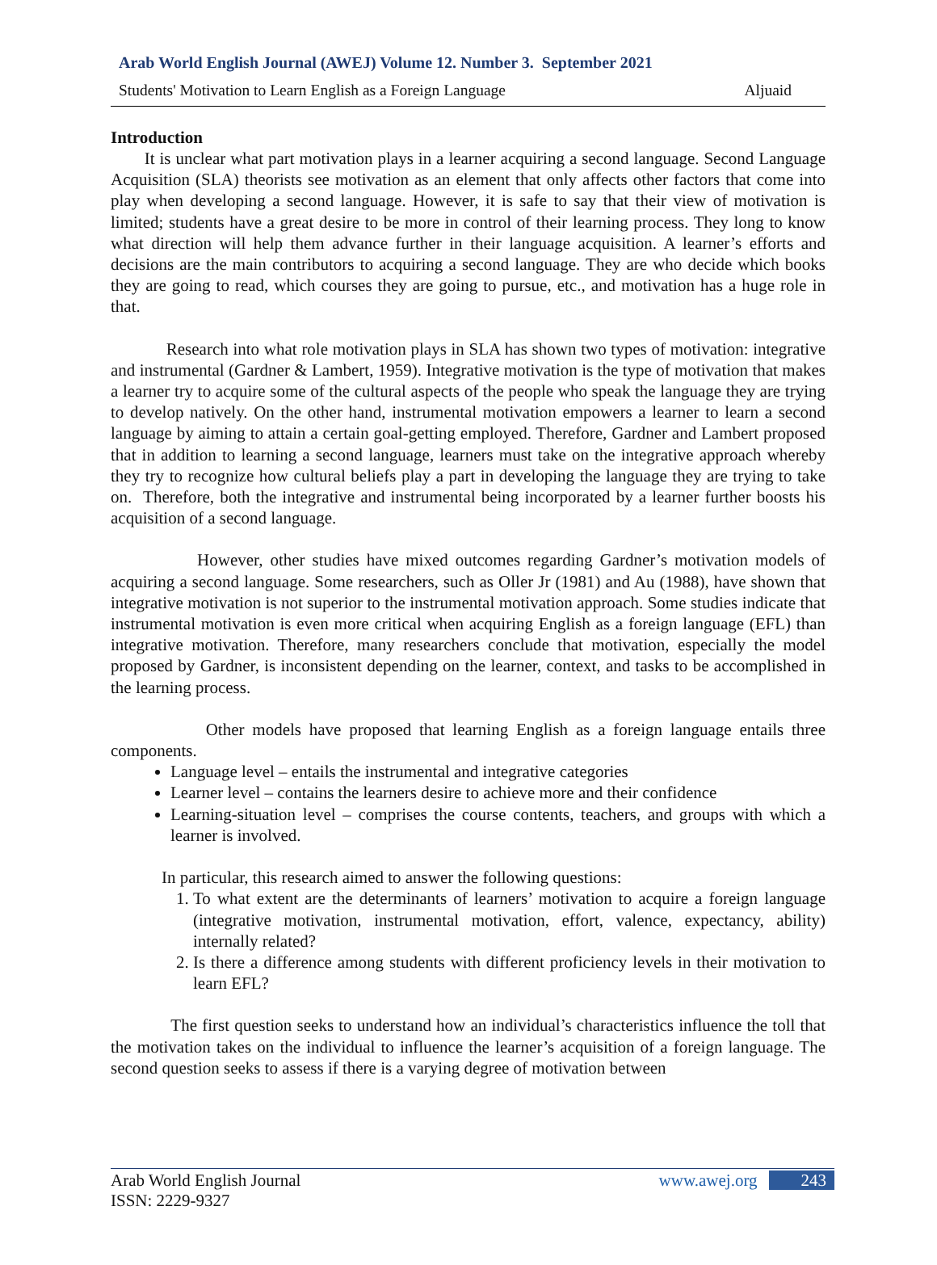Arab World English Journal (AWEJ) Volume 12. Number 3. September 2021
Students' Motivation to Learn English as a Foreign Language Aljuaid
Introduction
It is unclear what part motivation plays in a learner acquiring a second language. Second Language Acquisition (SLA) theorists see motivation as an element that only affects other factors that come into play when developing a second language. However, it is safe to say that their view of motivation is limited; students have a great desire to be more in control of their learning process. They long to know what direction will help them advance further in their language acquisition. A learner’s efforts and decisions are the main contributors to acquiring a second language. They are who decide which books they are going to read, which courses they are going to pursue, etc., and motivation has a huge role in that.
Research into what role motivation plays in SLA has shown two types of motivation: integrative and instrumental (Gardner & Lambert, 1959). Integrative motivation is the type of motivation that makes a learner try to acquire some of the cultural aspects of the people who speak the language they are trying to develop natively. On the other hand, instrumental motivation empowers a learner to learn a second language by aiming to attain a certain goal-getting employed. Therefore, Gardner and Lambert proposed that in addition to learning a second language, learners must take on the integrative approach whereby they try to recognize how cultural beliefs play a part in developing the language they are trying to take on. Therefore, both the integrative and instrumental being incorporated by a learner further boosts his acquisition of a second language.
However, other studies have mixed outcomes regarding Gardner’s motivation models of acquiring a second language. Some researchers, such as Oller Jr (1981) and Au (1988), have shown that integrative motivation is not superior to the instrumental motivation approach. Some studies indicate that instrumental motivation is even more critical when acquiring English as a foreign language (EFL) than integrative motivation. Therefore, many researchers conclude that motivation, especially the model proposed by Gardner, is inconsistent depending on the learner, context, and tasks to be accomplished in the learning process.
Other models have proposed that learning English as a foreign language entails three components.
Language level – entails the instrumental and integrative categories
Learner level – contains the learners desire to achieve more and their confidence
Learning-situation level – comprises the course contents, teachers, and groups with which a learner is involved.
In particular, this research aimed to answer the following questions:
1. To what extent are the determinants of learners’ motivation to acquire a foreign language (integrative motivation, instrumental motivation, effort, valence, expectancy, ability) internally related?
2. Is there a difference among students with different proficiency levels in their motivation to learn EFL?
The first question seeks to understand how an individual’s characteristics influence the toll that the motivation takes on the individual to influence the learner’s acquisition of a foreign language. The second question seeks to assess if there is a varying degree of motivation between
Arab World English Journal
ISSN: 2229-9327
www.awej.org 243